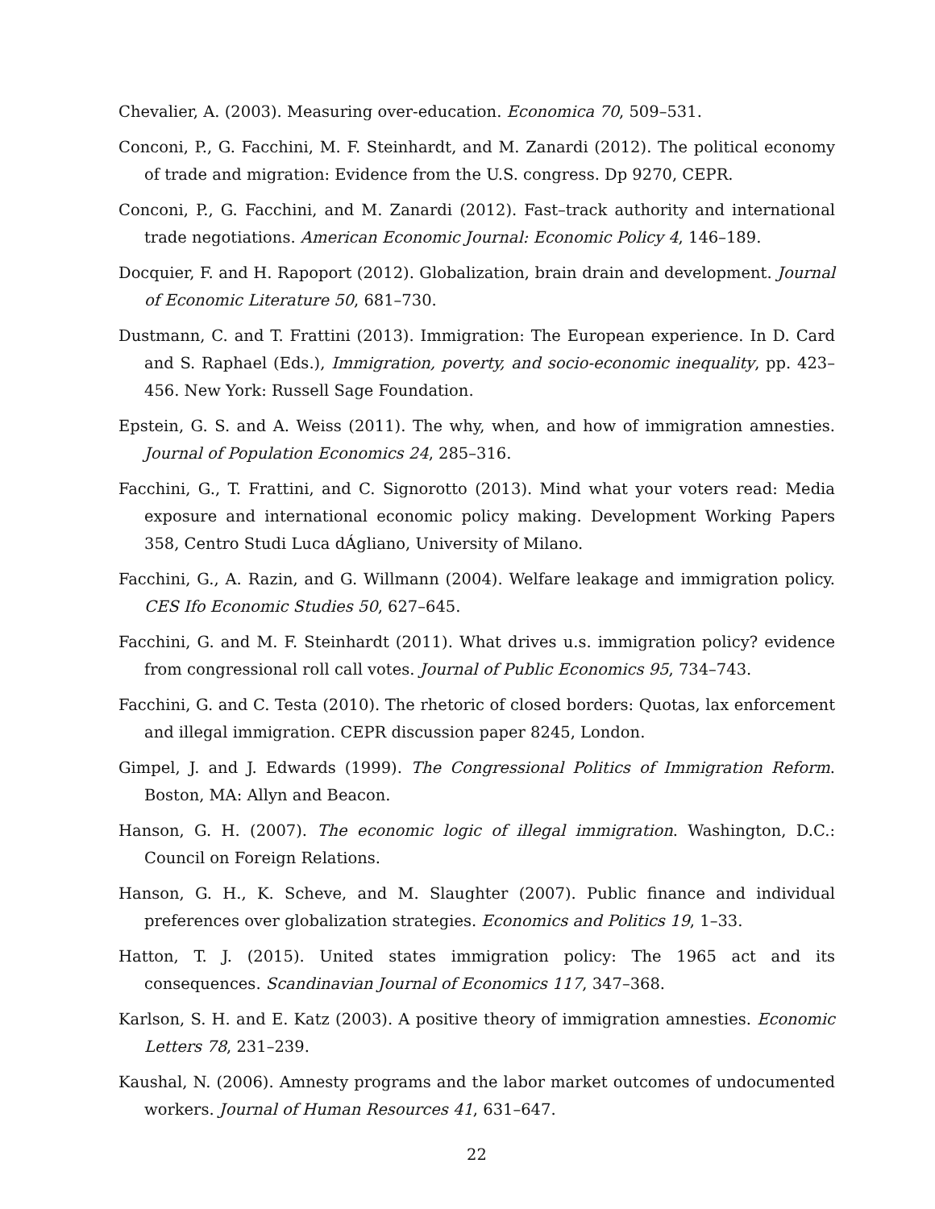Chevalier, A. (2003). Measuring over-education. Economica 70, 509–531.
Conconi, P., G. Facchini, M. F. Steinhardt, and M. Zanardi (2012). The political economy of trade and migration: Evidence from the U.S. congress. Dp 9270, CEPR.
Conconi, P., G. Facchini, and M. Zanardi (2012). Fast–track authority and international trade negotiations. American Economic Journal: Economic Policy 4, 146–189.
Docquier, F. and H. Rapoport (2012). Globalization, brain drain and development. Journal of Economic Literature 50, 681–730.
Dustmann, C. and T. Frattini (2013). Immigration: The European experience. In D. Card and S. Raphael (Eds.), Immigration, poverty, and socio-economic inequality, pp. 423–456. New York: Russell Sage Foundation.
Epstein, G. S. and A. Weiss (2011). The why, when, and how of immigration amnesties. Journal of Population Economics 24, 285–316.
Facchini, G., T. Frattini, and C. Signorotto (2013). Mind what your voters read: Media exposure and international economic policy making. Development Working Papers 358, Centro Studi Luca dÁgliano, University of Milano.
Facchini, G., A. Razin, and G. Willmann (2004). Welfare leakage and immigration policy. CES Ifo Economic Studies 50, 627–645.
Facchini, G. and M. F. Steinhardt (2011). What drives u.s. immigration policy? evidence from congressional roll call votes. Journal of Public Economics 95, 734–743.
Facchini, G. and C. Testa (2010). The rhetoric of closed borders: Quotas, lax enforcement and illegal immigration. CEPR discussion paper 8245, London.
Gimpel, J. and J. Edwards (1999). The Congressional Politics of Immigration Reform. Boston, MA: Allyn and Beacon.
Hanson, G. H. (2007). The economic logic of illegal immigration. Washington, D.C.: Council on Foreign Relations.
Hanson, G. H., K. Scheve, and M. Slaughter (2007). Public finance and individual preferences over globalization strategies. Economics and Politics 19, 1–33.
Hatton, T. J. (2015). United states immigration policy: The 1965 act and its consequences. Scandinavian Journal of Economics 117, 347–368.
Karlson, S. H. and E. Katz (2003). A positive theory of immigration amnesties. Economic Letters 78, 231–239.
Kaushal, N. (2006). Amnesty programs and the labor market outcomes of undocumented workers. Journal of Human Resources 41, 631–647.
22